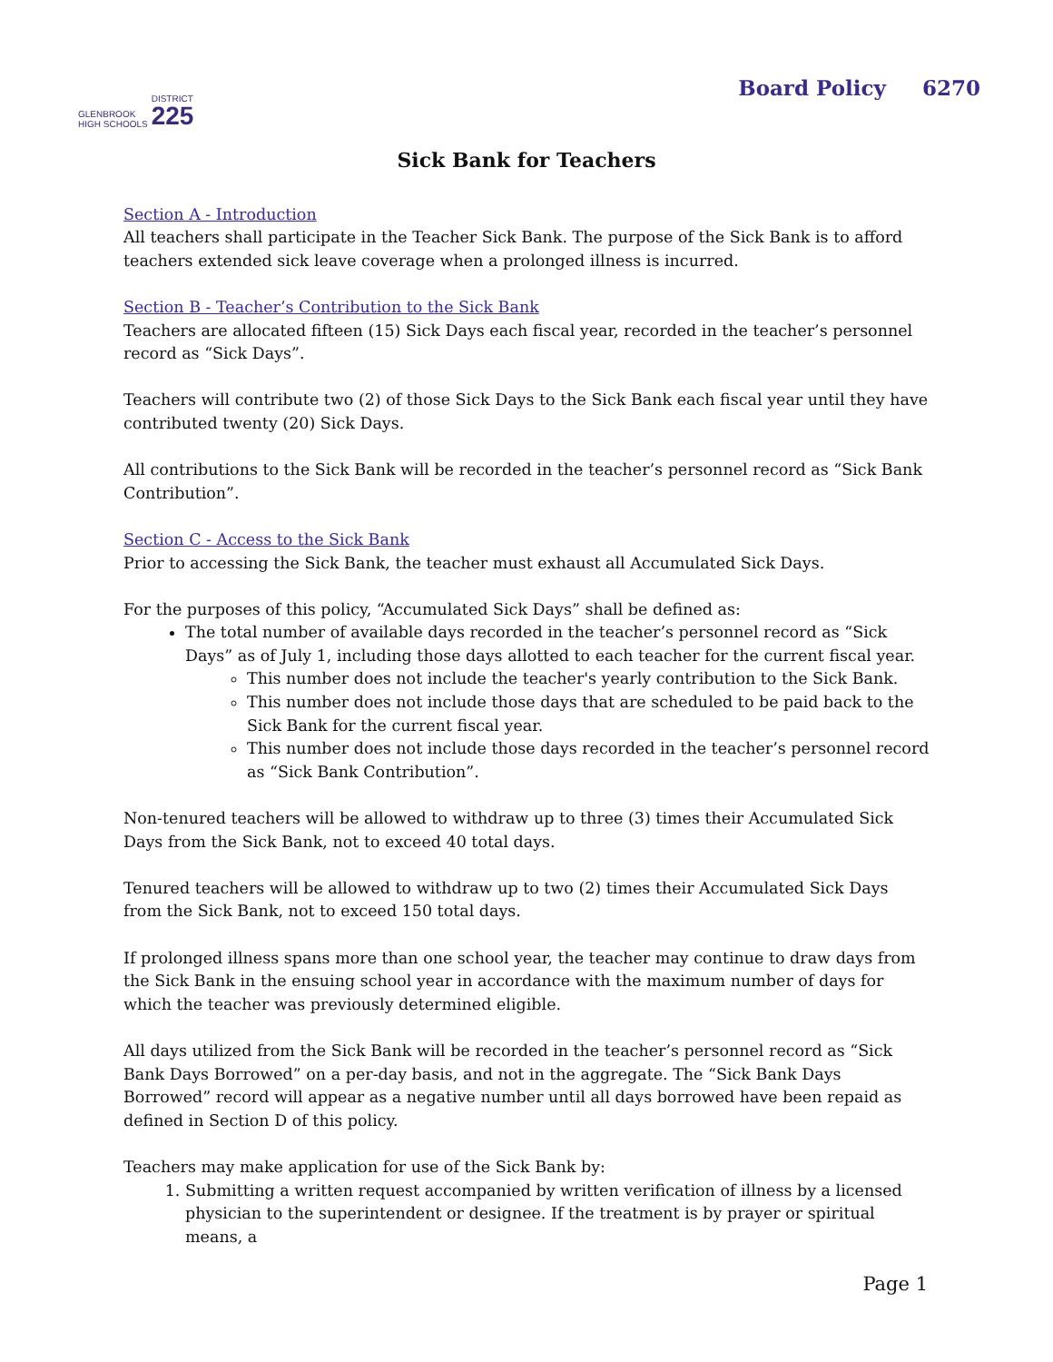GLENBROOK
HIGH SCHOOLS DISTRICT
225
Board Policy 6270
Sick Bank for Teachers
Section A - Introduction
All teachers shall participate in the Teacher Sick Bank. The purpose of the Sick Bank is to afford teachers extended sick leave coverage when a prolonged illness is incurred.
Section B - Teacher’s Contribution to the Sick Bank
Teachers are allocated fifteen (15) Sick Days each fiscal year, recorded in the teacher’s personnel record as “Sick Days”.
Teachers will contribute two (2) of those Sick Days to the Sick Bank each fiscal year until they have contributed twenty (20) Sick Days.
All contributions to the Sick Bank will be recorded in the teacher’s personnel record as “Sick Bank Contribution”.
Section C - Access to the Sick Bank
Prior to accessing the Sick Bank, the teacher must exhaust all Accumulated Sick Days.
For the purposes of this policy, “Accumulated Sick Days” shall be defined as:
The total number of available days recorded in the teacher’s personnel record as “Sick Days” as of July 1, including those days allotted to each teacher for the current fiscal year.
This number does not include the teacher's yearly contribution to the Sick Bank.
This number does not include those days that are scheduled to be paid back to the Sick Bank for the current fiscal year.
This number does not include those days recorded in the teacher’s personnel record as “Sick Bank Contribution”.
Non-tenured teachers will be allowed to withdraw up to three (3) times their Accumulated Sick Days from the Sick Bank, not to exceed 40 total days.
Tenured teachers will be allowed to withdraw up to two (2) times their Accumulated Sick Days from the Sick Bank, not to exceed 150 total days.
If prolonged illness spans more than one school year, the teacher may continue to draw days from the Sick Bank in the ensuing school year in accordance with the maximum number of days for which the teacher was previously determined eligible.
All days utilized from the Sick Bank will be recorded in the teacher’s personnel record as “Sick Bank Days Borrowed” on a per-day basis, and not in the aggregate. The “Sick Bank Days Borrowed” record will appear as a negative number until all days borrowed have been repaid as defined in Section D of this policy.
Teachers may make application for use of the Sick Bank by:
1. Submitting a written request accompanied by written verification of illness by a licensed physician to the superintendent or designee. If the treatment is by prayer or spiritual means, a
Page 1